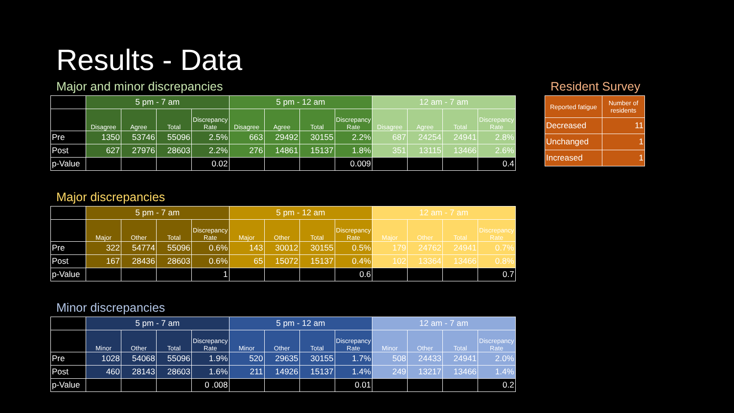Results - Data
Major and minor discrepancies
| | 5 pm - 7 am | | | | 5 pm - 12 am | | | | 12 am - 7 am | | | |
| --- | --- | --- | --- | --- | --- | --- | --- | --- | --- | --- | --- | --- |
| | Disagree | Agree | Total | Discrepancy Rate | Disagree | Agree | Total | Discrepancy Rate | Disagree | Agree | Total | Discrepancy Rate |
| Pre | 1350 | 53746 | 55096 | 2.5% | 663 | 29492 | 30155 | 2.2% | 687 | 24254 | 24941 | 2.8% |
| Post | 627 | 27976 | 28603 | 2.2% | 276 | 14861 | 15137 | 1.8% | 351 | 13115 | 13466 | 2.6% |
| p-Value | | | | 0.02 | | | | 0.009 | | | | 0.4 |
Major discrepancies
| | 5 pm - 7 am | | | | 5 pm - 12 am | | | | 12 am - 7 am | | | |
| --- | --- | --- | --- | --- | --- | --- | --- | --- | --- | --- | --- | --- |
| | Major | Other | Total | Discrepancy Rate | Major | Other | Total | Discrepancy Rate | Major | Other | Total | Discrepancy Rate |
| Pre | 322 | 54774 | 55096 | 0.6% | 143 | 30012 | 30155 | 0.5% | 179 | 24762 | 24941 | 0.7% |
| Post | 167 | 28436 | 28603 | 0.6% | 65 | 15072 | 15137 | 0.4% | 102 | 13364 | 13466 | 0.8% |
| p-Value | | | | 1 | | | | 0.6 | | | | 0.7 |
Minor discrepancies
| | 5 pm - 7 am | | | | 5 pm - 12 am | | | | 12 am - 7 am | | | |
| --- | --- | --- | --- | --- | --- | --- | --- | --- | --- | --- | --- | --- |
| | Minor | Other | Total | Discrepancy Rate | Minor | Other | Total | Discrepancy Rate | Minor | Other | Total | Discrepancy Rate |
| Pre | 1028 | 54068 | 55096 | 1.9% | 520 | 29635 | 30155 | 1.7% | 508 | 24433 | 24941 | 2.0% |
| Post | 460 | 28143 | 28603 | 1.6% | 211 | 14926 | 15137 | 1.4% | 249 | 13217 | 13466 | 1.4% |
| p-Value | | | | 0 .008 | | | | 0.01 | | | | 0.2 |
Resident Survey
| Reported fatigue | Number of residents |
| --- | --- |
| Decreased | 11 |
| Unchanged | 1 |
| Increased | 1 |